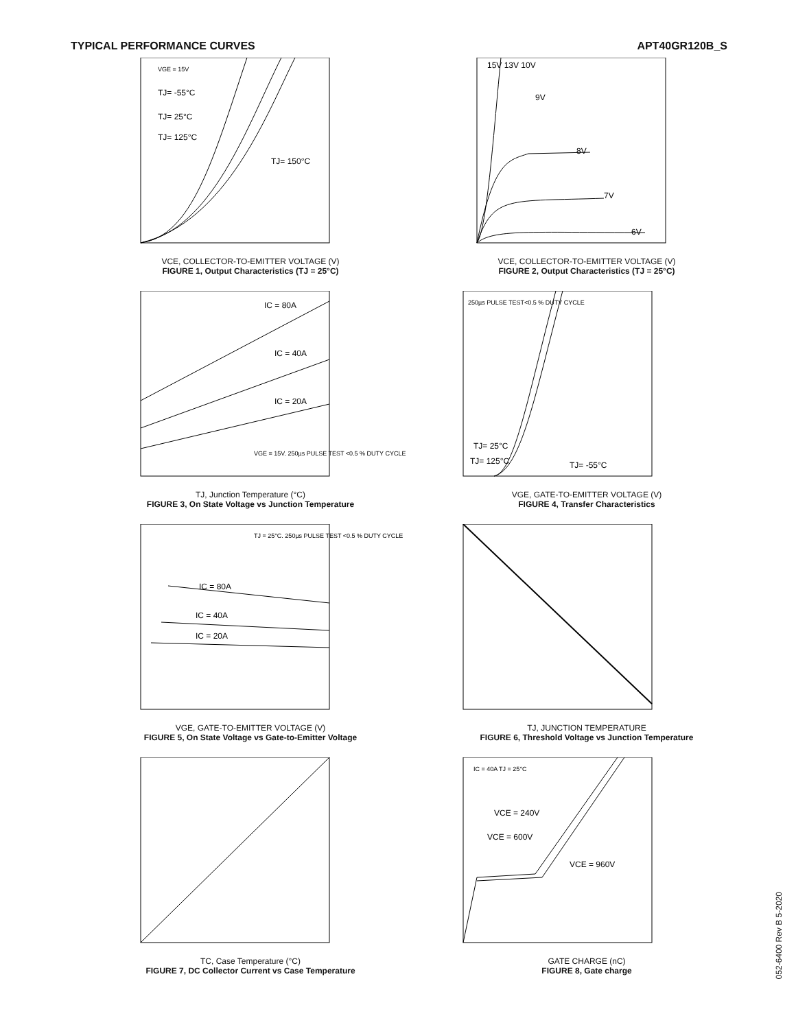TYPICAL PERFORMANCE CURVES APT40GR120B_S
VGE = 15V
TJ= -55°C
TJ= 25°C
TJ= 125°C
TJ= 150°C
VCE, COLLECTOR-TO-EMITTER VOLTAGE (V)
FIGURE 1, Output Characteristics (TJ = 25°C)
15V 13V 10V
9V
8V
7V
6V
VCE, COLLECTOR-TO-EMITTER VOLTAGE (V)
FIGURE 2, Output Characteristics (TJ = 25°C)
IC = 80A
IC = 40A
IC = 20A
VGE = 15V. 250µs PULSE TEST <0.5 % DUTY CYCLE
TJ, Junction Temperature (°C)
FIGURE 3, On State Voltage vs Junction Temperature
250µs PULSE TEST<0.5 % DUTY CYCLE
TJ= 25°C
TJ= 125°C
TJ= -55°C
VGE, GATE-TO-EMITTER VOLTAGE (V)
FIGURE 4, Transfer Characteristics
TJ = 25°C. 250µs PULSE TEST <0.5 % DUTY CYCLE
IC = 80A
IC = 40A
IC = 20A
VGE, GATE-TO-EMITTER VOLTAGE (V)
FIGURE 5, On State Voltage vs Gate-to-Emitter Voltage
TJ, JUNCTION TEMPERATURE
FIGURE 6, Threshold Voltage vs Junction Temperature
TC, Case Temperature (°C)
FIGURE 7, DC Collector Current vs Case Temperature
IC = 40A TJ = 25°C
VCE = 240V
VCE = 600V
VCE = 960V
GATE CHARGE (nC)
FIGURE 8, Gate charge
052-6400 Rev B 5-2020